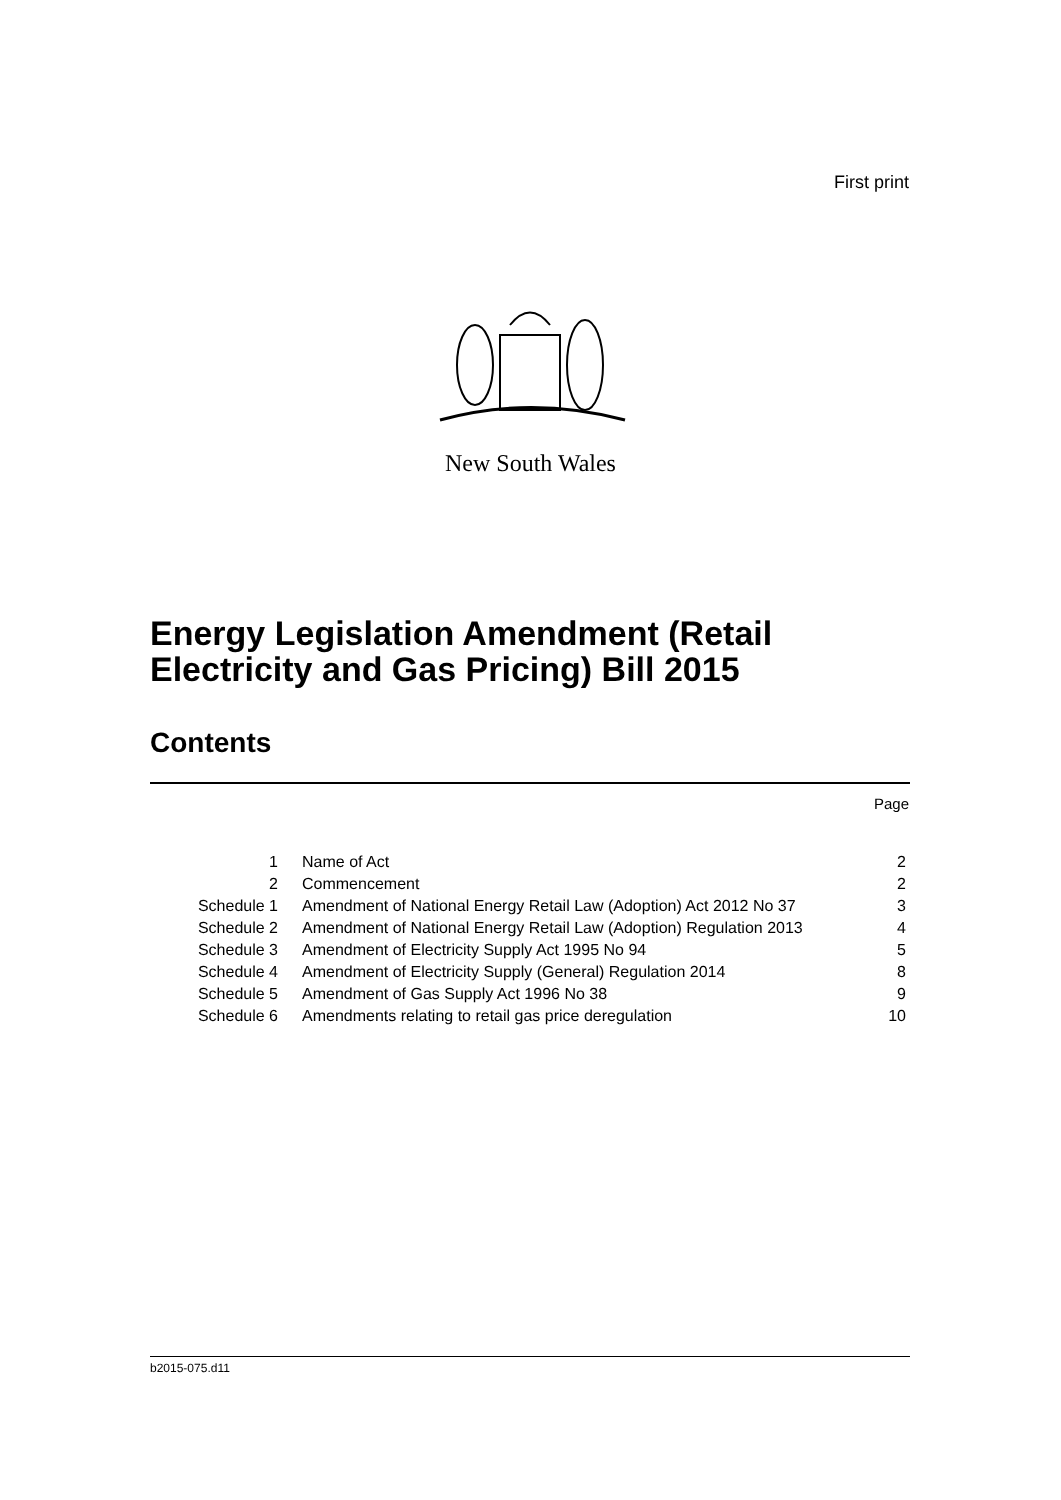First print
New South Wales
Energy Legislation Amendment (Retail
Electricity and Gas Pricing) Bill 2015
Contents
Page
| 1 | Name of Act | 2 |
| 2 | Commencement | 2 |
| Schedule 1 | Amendment of National Energy Retail Law (Adoption) Act 2012 No 37 | 3 |
| Schedule 2 | Amendment of National Energy Retail Law (Adoption) Regulation 2013 | 4 |
| Schedule 3 | Amendment of Electricity Supply Act 1995 No 94 | 5 |
| Schedule 4 | Amendment of Electricity Supply (General) Regulation 2014 | 8 |
| Schedule 5 | Amendment of Gas Supply Act 1996 No 38 | 9 |
| Schedule 6 | Amendments relating to retail gas price deregulation | 10 |
b2015-075.d11